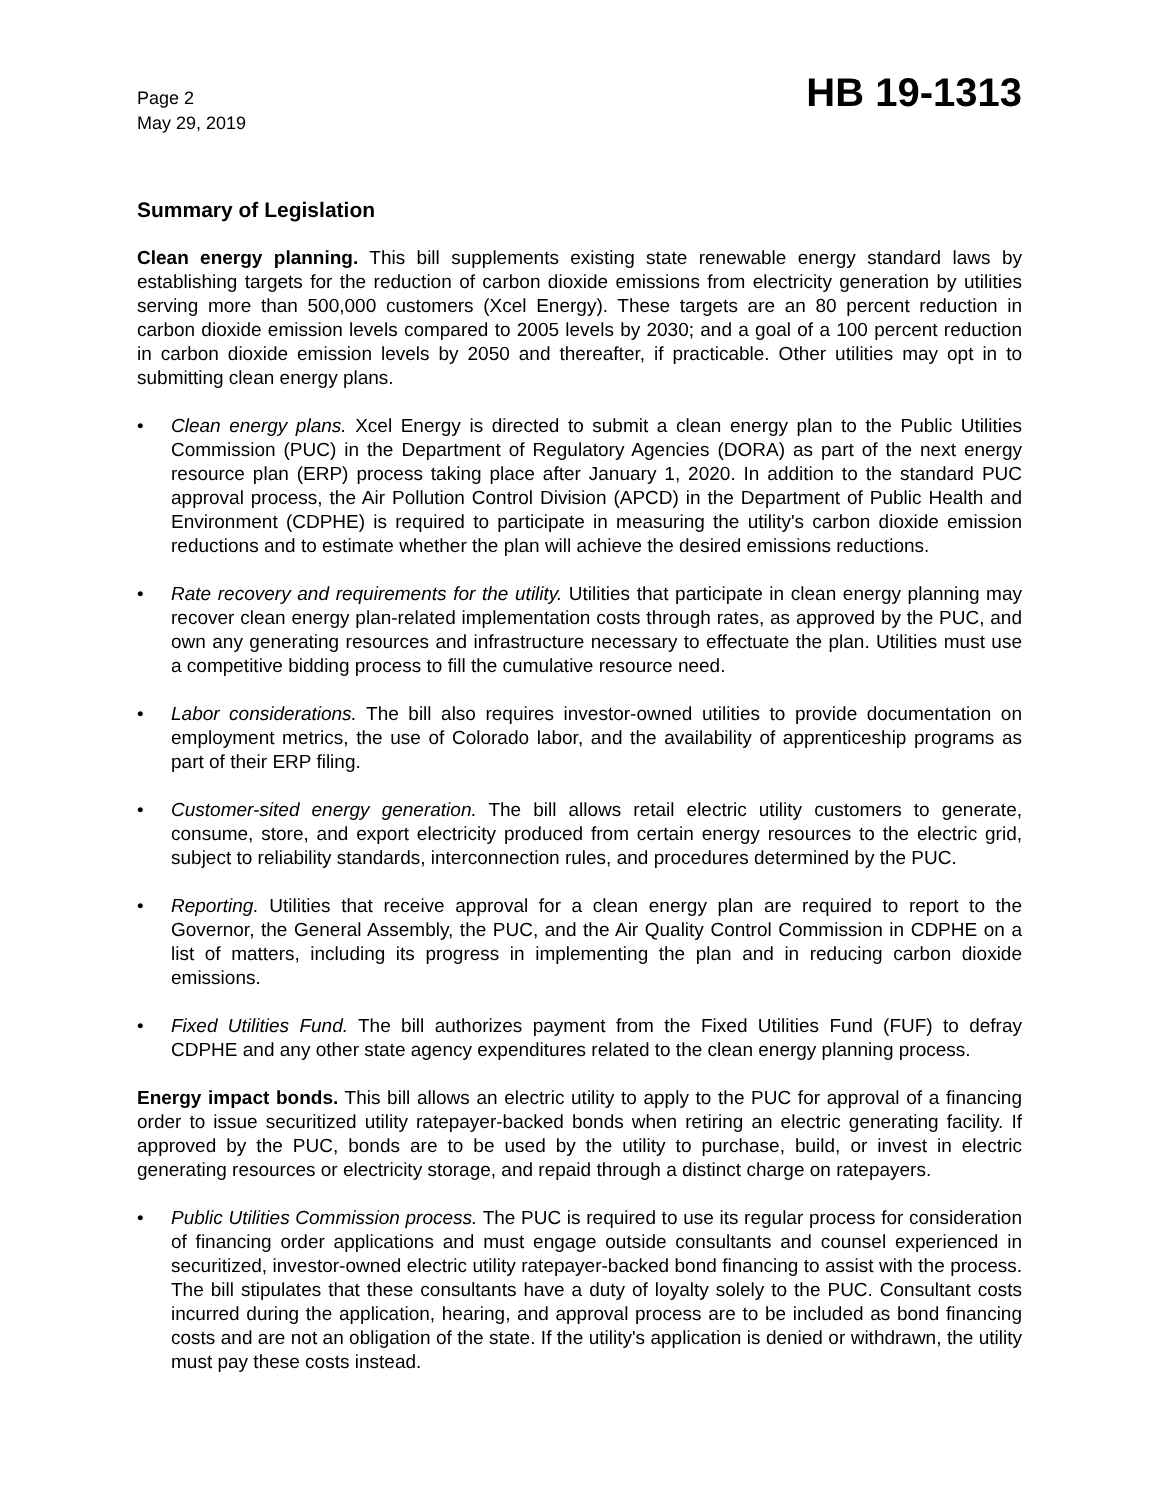Page 2
May 29, 2019
HB 19-1313
Summary of Legislation
Clean energy planning. This bill supplements existing state renewable energy standard laws by establishing targets for the reduction of carbon dioxide emissions from electricity generation by utilities serving more than 500,000 customers (Xcel Energy). These targets are an 80 percent reduction in carbon dioxide emission levels compared to 2005 levels by 2030; and a goal of a 100 percent reduction in carbon dioxide emission levels by 2050 and thereafter, if practicable. Other utilities may opt in to submitting clean energy plans.
• Clean energy plans. Xcel Energy is directed to submit a clean energy plan to the Public Utilities Commission (PUC) in the Department of Regulatory Agencies (DORA) as part of the next energy resource plan (ERP) process taking place after January 1, 2020. In addition to the standard PUC approval process, the Air Pollution Control Division (APCD) in the Department of Public Health and Environment (CDPHE) is required to participate in measuring the utility's carbon dioxide emission reductions and to estimate whether the plan will achieve the desired emissions reductions.
• Rate recovery and requirements for the utility. Utilities that participate in clean energy planning may recover clean energy plan-related implementation costs through rates, as approved by the PUC, and own any generating resources and infrastructure necessary to effectuate the plan. Utilities must use a competitive bidding process to fill the cumulative resource need.
• Labor considerations. The bill also requires investor-owned utilities to provide documentation on employment metrics, the use of Colorado labor, and the availability of apprenticeship programs as part of their ERP filing.
• Customer-sited energy generation. The bill allows retail electric utility customers to generate, consume, store, and export electricity produced from certain energy resources to the electric grid, subject to reliability standards, interconnection rules, and procedures determined by the PUC.
• Reporting. Utilities that receive approval for a clean energy plan are required to report to the Governor, the General Assembly, the PUC, and the Air Quality Control Commission in CDPHE on a list of matters, including its progress in implementing the plan and in reducing carbon dioxide emissions.
• Fixed Utilities Fund. The bill authorizes payment from the Fixed Utilities Fund (FUF) to defray CDPHE and any other state agency expenditures related to the clean energy planning process.
Energy impact bonds. This bill allows an electric utility to apply to the PUC for approval of a financing order to issue securitized utility ratepayer-backed bonds when retiring an electric generating facility. If approved by the PUC, bonds are to be used by the utility to purchase, build, or invest in electric generating resources or electricity storage, and repaid through a distinct charge on ratepayers.
• Public Utilities Commission process. The PUC is required to use its regular process for consideration of financing order applications and must engage outside consultants and counsel experienced in securitized, investor-owned electric utility ratepayer-backed bond financing to assist with the process. The bill stipulates that these consultants have a duty of loyalty solely to the PUC. Consultant costs incurred during the application, hearing, and approval process are to be included as bond financing costs and are not an obligation of the state. If the utility's application is denied or withdrawn, the utility must pay these costs instead.